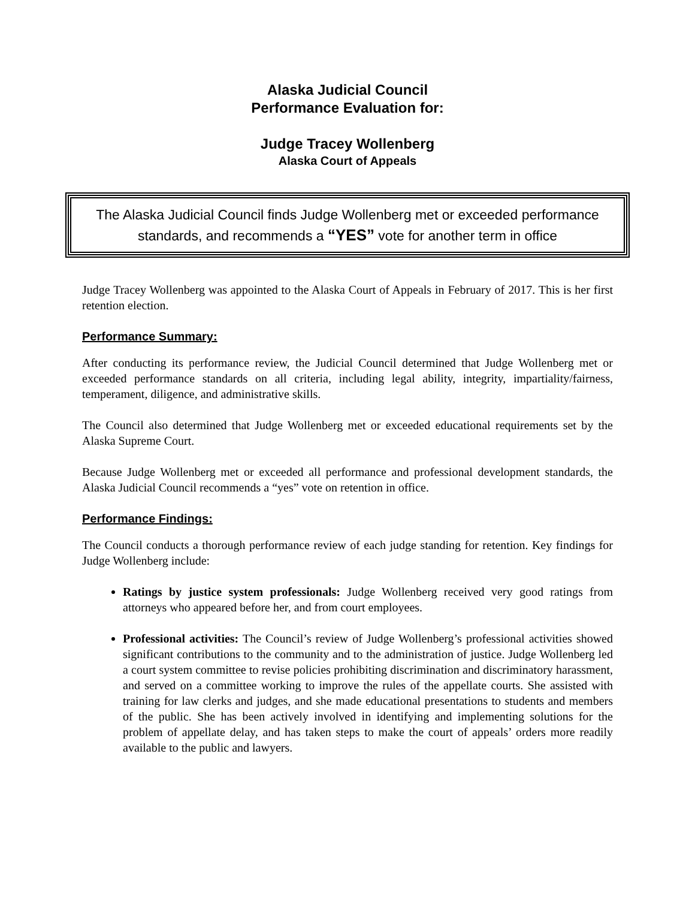Alaska Judicial Council
Performance Evaluation for:
Judge Tracey Wollenberg
Alaska Court of Appeals
The Alaska Judicial Council finds Judge Wollenberg met or exceeded performance standards, and recommends a “YES” vote for another term in office
Judge Tracey Wollenberg was appointed to the Alaska Court of Appeals in February of 2017. This is her first retention election.
Performance Summary:
After conducting its performance review, the Judicial Council determined that Judge Wollenberg met or exceeded performance standards on all criteria, including legal ability, integrity, impartiality/fairness, temperament, diligence, and administrative skills.
The Council also determined that Judge Wollenberg met or exceeded educational requirements set by the Alaska Supreme Court.
Because Judge Wollenberg met or exceeded all performance and professional development standards, the Alaska Judicial Council recommends a “yes” vote on retention in office.
Performance Findings:
The Council conducts a thorough performance review of each judge standing for retention. Key findings for Judge Wollenberg include:
Ratings by justice system professionals: Judge Wollenberg received very good ratings from attorneys who appeared before her, and from court employees.
Professional activities: The Council’s review of Judge Wollenberg’s professional activities showed significant contributions to the community and to the administration of justice. Judge Wollenberg led a court system committee to revise policies prohibiting discrimination and discriminatory harassment, and served on a committee working to improve the rules of the appellate courts. She assisted with training for law clerks and judges, and she made educational presentations to students and members of the public. She has been actively involved in identifying and implementing solutions for the problem of appellate delay, and has taken steps to make the court of appeals’ orders more readily available to the public and lawyers.